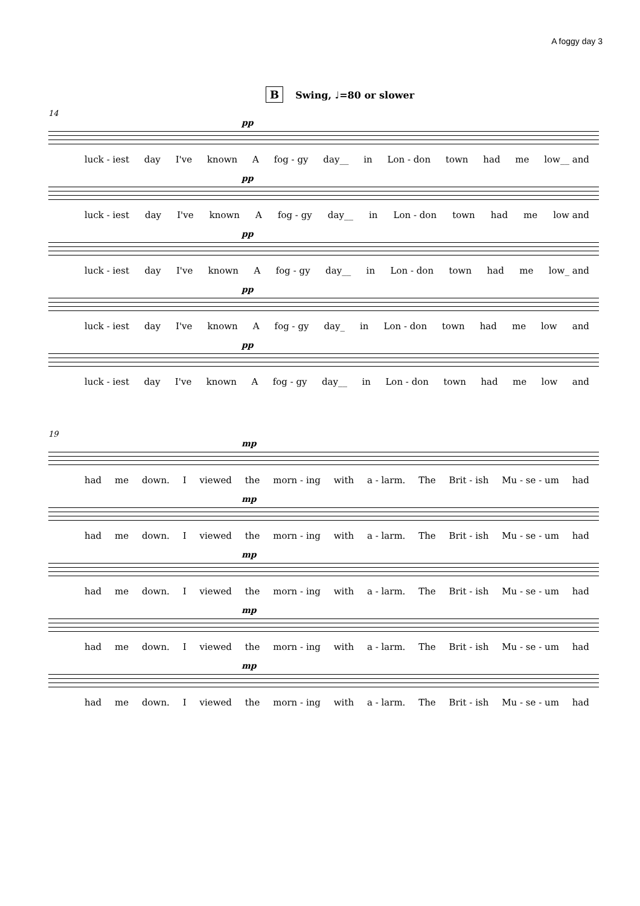A foggy day 3
B Swing, ♩=80 or slower
14
pp
luck - iest day I've known A fog - gy day__ in Lon - don town had me low__ and
pp
luck - iest day I've known A fog - gy day__ in Lon - don town had me low and
pp
luck - iest day I've known A fog - gy day__ in Lon - don town had me low_ and
pp
luck - iest day I've known A fog - gy day_ in Lon - don town had me low and
pp
luck - iest day I've known A fog - gy day__ in Lon - don town had me low and
19
mp
had me down. I viewed the morn - ing with a - larm. The Brit - ish Mu - se - um had
mp
had me down. I viewed the morn - ing with a - larm. The Brit - ish Mu - se - um had
mp
had me down. I viewed the morn - ing with a - larm. The Brit - ish Mu - se - um had
mp
had me down. I viewed the morn - ing with a - larm. The Brit - ish Mu - se - um had
mp
had me down. I viewed the morn - ing with a - larm. The Brit - ish Mu - se - um had